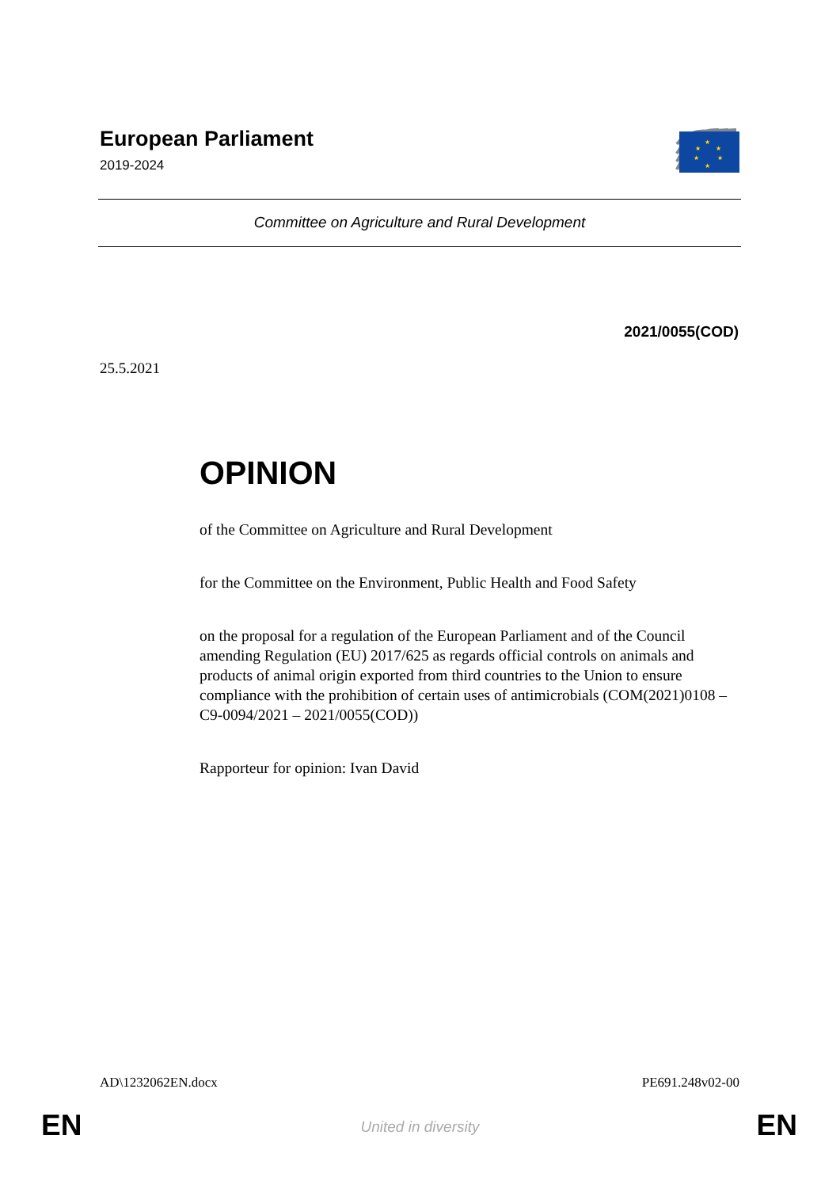European Parliament
2019-2024
★
★
★
★
★
★
Committee on Agriculture and Rural Development
2021/0055(COD)
25.5.2021
OPINION
of the Committee on Agriculture and Rural Development
for the Committee on the Environment, Public Health and Food Safety
on the proposal for a regulation of the European Parliament and of the Council amending Regulation (EU) 2017/625 as regards official controls on animals and products of animal origin exported from third countries to the Union to ensure compliance with the prohibition of certain uses of antimicrobials (COM(2021)0108 – C9-0094/2021 – 2021/0055(COD))
Rapporteur for opinion: Ivan David
AD\1232062EN.docx PE691.248v02-00
EN
United in diversity EN